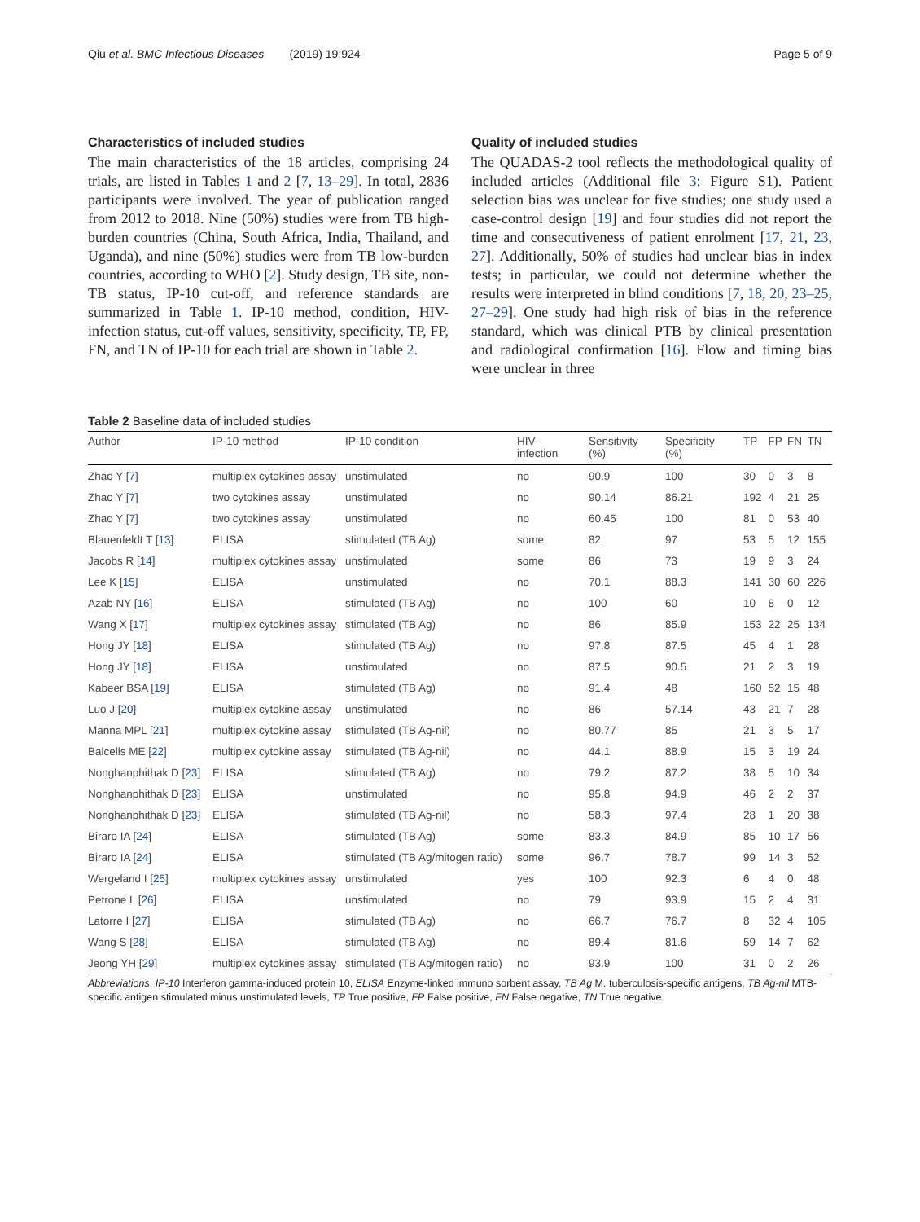Qiu et al. BMC Infectious Diseases (2019) 19:924 Page 5 of 9
Characteristics of included studies
The main characteristics of the 18 articles, comprising 24 trials, are listed in Tables 1 and 2 [7, 13–29]. In total, 2836 participants were involved. The year of publication ranged from 2012 to 2018. Nine (50%) studies were from TB high-burden countries (China, South Africa, India, Thailand, and Uganda), and nine (50%) studies were from TB low-burden countries, according to WHO [2]. Study design, TB site, non-TB status, IP-10 cut-off, and reference standards are summarized in Table 1. IP-10 method, condition, HIV-infection status, cut-off values, sensitivity, specificity, TP, FP, FN, and TN of IP-10 for each trial are shown in Table 2.
Quality of included studies
The QUADAS-2 tool reflects the methodological quality of included articles (Additional file 3: Figure S1). Patient selection bias was unclear for five studies; one study used a case-control design [19] and four studies did not report the time and consecutiveness of patient enrolment [17, 21, 23, 27]. Additionally, 50% of studies had unclear bias in index tests; in particular, we could not determine whether the results were interpreted in blind conditions [7, 18, 20, 23–25, 27–29]. One study had high risk of bias in the reference standard, which was clinical PTB by clinical presentation and radiological confirmation [16]. Flow and timing bias were unclear in three
Table 2 Baseline data of included studies
| Author | IP-10 method | IP-10 condition | HIV- infection | Sensitivity (%) | Specificity (%) | TP | FP | FN | TN |
| --- | --- | --- | --- | --- | --- | --- | --- | --- | --- |
| Zhao Y [ 7 ] | multiplex cytokines assay | unstimulated | no | 90.9 | 100 | 30 | 0 | 3 | 8 |
| Zhao Y [ 7 ] | two cytokines assay | unstimulated | no | 90.14 | 86.21 | 192 | 4 | 21 | 25 |
| Zhao Y [ 7 ] | two cytokines assay | unstimulated | no | 60.45 | 100 | 81 | 0 | 53 | 40 |
| Blauenfeldt T [ 13 ] | ELISA | stimulated (TB Ag) | some | 82 | 97 | 53 | 5 | 12 | 155 |
| Jacobs R [ 14 ] | multiplex cytokines assay | unstimulated | some | 86 | 73 | 19 | 9 | 3 | 24 |
| Lee K [ 15 ] | ELISA | unstimulated | no | 70.1 | 88.3 | 141 | 30 | 60 | 226 |
| Azab NY [ 16 ] | ELISA | stimulated (TB Ag) | no | 100 | 60 | 10 | 8 | 0 | 12 |
| Wang X [ 17 ] | multiplex cytokines assay | stimulated (TB Ag) | no | 86 | 85.9 | 153 | 22 | 25 | 134 |
| Hong JY [ 18 ] | ELISA | stimulated (TB Ag) | no | 97.8 | 87.5 | 45 | 4 | 1 | 28 |
| Hong JY [ 18 ] | ELISA | unstimulated | no | 87.5 | 90.5 | 21 | 2 | 3 | 19 |
| Kabeer BSA [ 19 ] | ELISA | stimulated (TB Ag) | no | 91.4 | 48 | 160 | 52 | 15 | 48 |
| Luo J [ 20 ] | multiplex cytokine assay | unstimulated | no | 86 | 57.14 | 43 | 21 | 7 | 28 |
| Manna MPL [ 21 ] | multiplex cytokine assay | stimulated (TB Ag-nil) | no | 80.77 | 85 | 21 | 3 | 5 | 17 |
| Balcells ME [ 22 ] | multiplex cytokine assay | stimulated (TB Ag-nil) | no | 44.1 | 88.9 | 15 | 3 | 19 | 24 |
| Nonghanphithak D [ 23 ] | ELISA | stimulated (TB Ag) | no | 79.2 | 87.2 | 38 | 5 | 10 | 34 |
| Nonghanphithak D [ 23 ] | ELISA | unstimulated | no | 95.8 | 94.9 | 46 | 2 | 2 | 37 |
| Nonghanphithak D [ 23 ] | ELISA | stimulated (TB Ag-nil) | no | 58.3 | 97.4 | 28 | 1 | 20 | 38 |
| Biraro IA [ 24 ] | ELISA | stimulated (TB Ag) | some | 83.3 | 84.9 | 85 | 10 | 17 | 56 |
| Biraro IA [ 24 ] | ELISA | stimulated (TB Ag/mitogen ratio) | some | 96.7 | 78.7 | 99 | 14 | 3 | 52 |
| Wergeland I [ 25 ] | multiplex cytokines assay | unstimulated | yes | 100 | 92.3 | 6 | 4 | 0 | 48 |
| Petrone L [ 26 ] | ELISA | unstimulated | no | 79 | 93.9 | 15 | 2 | 4 | 31 |
| Latorre I [ 27 ] | ELISA | stimulated (TB Ag) | no | 66.7 | 76.7 | 8 | 32 | 4 | 105 |
| Wang S [ 28 ] | ELISA | stimulated (TB Ag) | no | 89.4 | 81.6 | 59 | 14 | 7 | 62 |
| Jeong YH [ 29 ] | multiplex cytokines assay | stimulated (TB Ag/mitogen ratio) | no | 93.9 | 100 | 31 | 0 | 2 | 26 |
Abbreviations: IP-10 Interferon gamma-induced protein 10, ELISA Enzyme-linked immuno sorbent assay, TB Ag M. tuberculosis-specific antigens, TB Ag-nil MTB-specific antigen stimulated minus unstimulated levels, TP True positive, FP False positive, FN False negative, TN True negative